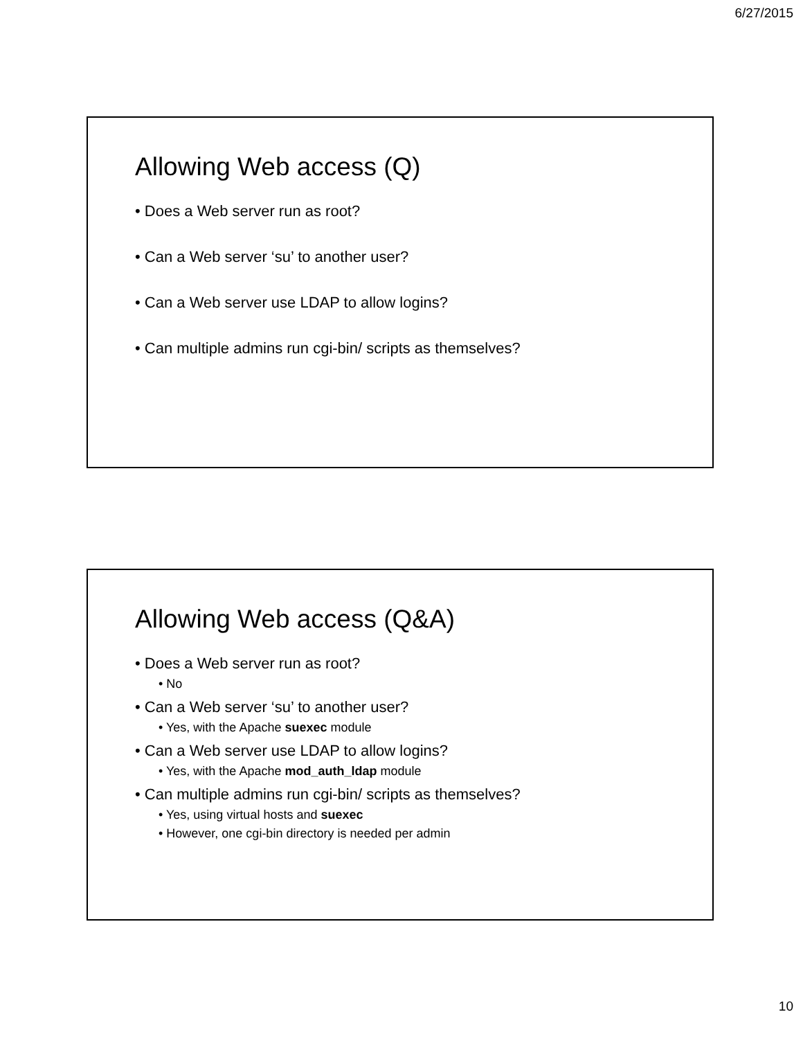6/27/2015
Allowing Web access (Q)
• Does a Web server run as root?
• Can a Web server ‘su’ to another user?
• Can a Web server use LDAP to allow logins?
• Can multiple admins run cgi-bin/ scripts as themselves?
Allowing Web access (Q&A)
• Does a Web server run as root?
• No
• Can a Web server ‘su’ to another user?
• Yes, with the Apache suexec module
• Can a Web server use LDAP to allow logins?
• Yes, with the Apache mod_auth_ldap module
• Can multiple admins run cgi-bin/ scripts as themselves?
• Yes, using virtual hosts and suexec
• However, one cgi-bin directory is needed per admin
10